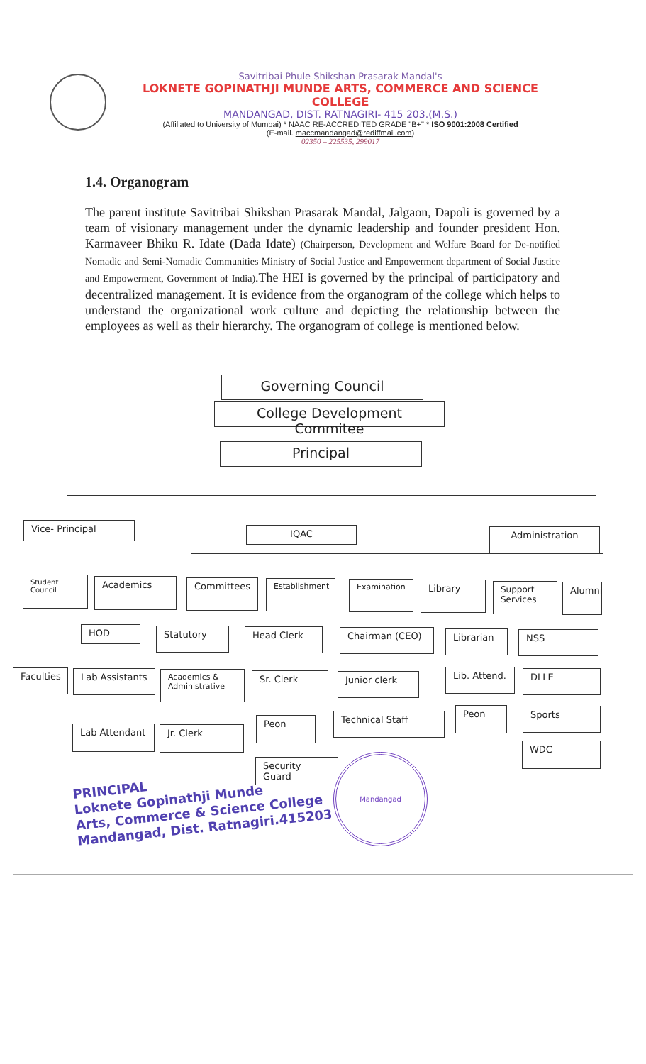Savitribai Phule Shikshan Prasarak Mandal's
LOKNETE GOPINATHJI MUNDE ARTS, COMMERCE AND SCIENCE COLLEGE
MANDANGAD, DIST. RATNAGIRI- 415 203.(M.S.)
(Affiliated to University of Mumbai) * NAAC RE-ACCREDITED GRADE "B+" * ISO 9001:2008 Certified
(E-mail. maccmandangad@rediffmail.com)
02350 – 225535, 299017
1.4. Organogram
The parent institute Savitribai Shikshan Prasarak Mandal, Jalgaon, Dapoli is governed by a team of visionary management under the dynamic leadership and founder president Hon. Karmaveer Bhiku R. Idate (Dada Idate) (Chairperson, Development and Welfare Board for De-notified Nomadic and Semi-Nomadic Communities Ministry of Social Justice and Empowerment department of Social Justice and Empowerment, Government of India).The HEI is governed by the principal of participatory and decentralized management. It is evidence from the organogram of the college which helps to understand the organizational work culture and depicting the relationship between the employees as well as their hierarchy. The organogram of college is mentioned below.
Governing Council
College Development Commitee
Principal
Vice- Principal IQAC Administration
Student Council Academics Committees Establishment Examination Library
Support Services
Alumni
HOD Statutory Head Clerk Chairman (CEO) Librarian NSS
Faculties Lab Assistants
Academics & Administrative
Sr. Clerk Junior clerk Lib. Attend. DLLE
Peon Technical Staff
Peon Sports
Lab Attendant Jr. Clerk
WDC
Security Guard
PRINCIPAL
Loknete Gopinathji Munde
Arts, Commerce & Science College
Mandangad, Dist. Ratnagiri.415203
Mandangad